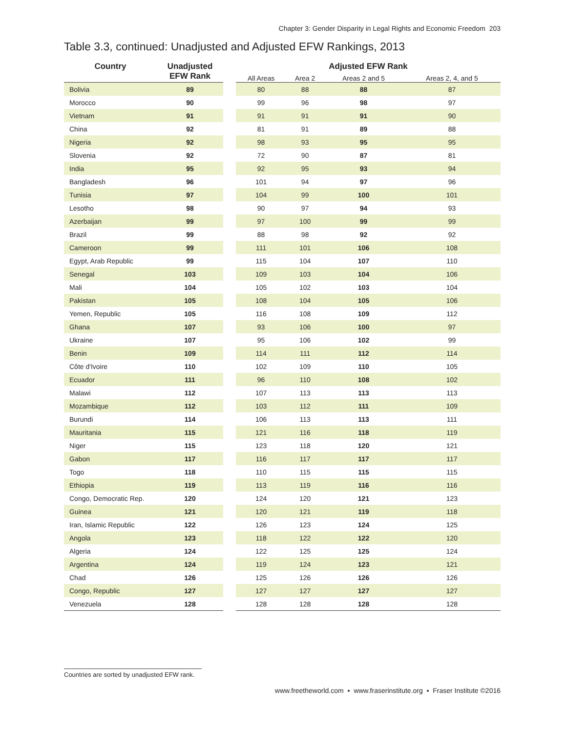Chapter 3: Gender Disparity in Legal Rights and Economic Freedom 203
Table 3.3, continued: Unadjusted and Adjusted EFW Rankings, 2013
| Country | Unadjusted EFW Rank | | Adjusted EFW Rank | | | |
| --- | --- | --- | --- | --- | --- | --- |
| | | | All Areas | Area 2 | Areas 2 and 5 | Areas 2, 4, and 5 |
| Bolivia | 89 | | 80 | 88 | 88 | 87 |
| Morocco | 90 | | 99 | 96 | 98 | 97 |
| Vietnam | 91 | | 91 | 91 | 91 | 90 |
| China | 92 | | 81 | 91 | 89 | 88 |
| Nigeria | 92 | | 98 | 93 | 95 | 95 |
| Slovenia | 92 | | 72 | 90 | 87 | 81 |
| India | 95 | | 92 | 95 | 93 | 94 |
| Bangladesh | 96 | | 101 | 94 | 97 | 96 |
| Tunisia | 97 | | 104 | 99 | 100 | 101 |
| Lesotho | 98 | | 90 | 97 | 94 | 93 |
| Azerbaijan | 99 | | 97 | 100 | 99 | 99 |
| Brazil | 99 | | 88 | 98 | 92 | 92 |
| Cameroon | 99 | | 111 | 101 | 106 | 108 |
| Egypt, Arab Republic | 99 | | 115 | 104 | 107 | 110 |
| Senegal | 103 | | 109 | 103 | 104 | 106 |
| Mali | 104 | | 105 | 102 | 103 | 104 |
| Pakistan | 105 | | 108 | 104 | 105 | 106 |
| Yemen, Republic | 105 | | 116 | 108 | 109 | 112 |
| Ghana | 107 | | 93 | 106 | 100 | 97 |
| Ukraine | 107 | | 95 | 106 | 102 | 99 |
| Benin | 109 | | 114 | 111 | 112 | 114 |
| Côte d'Ivoire | 110 | | 102 | 109 | 110 | 105 |
| Ecuador | 111 | | 96 | 110 | 108 | 102 |
| Malawi | 112 | | 107 | 113 | 113 | 113 |
| Mozambique | 112 | | 103 | 112 | 111 | 109 |
| Burundi | 114 | | 106 | 113 | 113 | 111 |
| Mauritania | 115 | | 121 | 116 | 118 | 119 |
| Niger | 115 | | 123 | 118 | 120 | 121 |
| Gabon | 117 | | 116 | 117 | 117 | 117 |
| Togo | 118 | | 110 | 115 | 115 | 115 |
| Ethiopia | 119 | | 113 | 119 | 116 | 116 |
| Congo, Democratic Rep. | 120 | | 124 | 120 | 121 | 123 |
| Guinea | 121 | | 120 | 121 | 119 | 118 |
| Iran, Islamic Republic | 122 | | 126 | 123 | 124 | 125 |
| Angola | 123 | | 118 | 122 | 122 | 120 |
| Algeria | 124 | | 122 | 125 | 125 | 124 |
| Argentina | 124 | | 119 | 124 | 123 | 121 |
| Chad | 126 | | 125 | 126 | 126 | 126 |
| Congo, Republic | 127 | | 127 | 127 | 127 | 127 |
| Venezuela | 128 | | 128 | 128 | 128 | 128 |
Countries are sorted by unadjusted EFW rank.
www.freetheworld.com ▪ www.fraserinstitute.org ▪ Fraser Institute ©2016